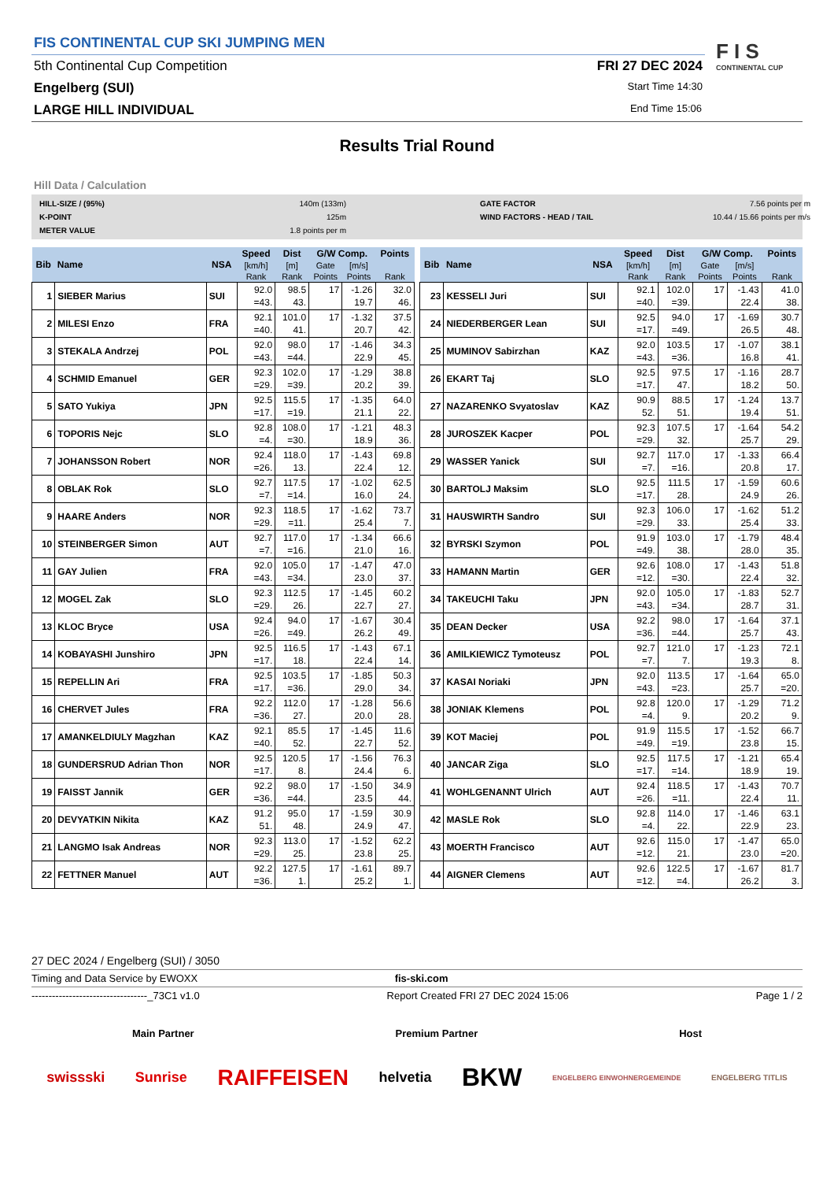FIS CONTINENTAL CUP SKI JUMPING MEN
5th Continental Cup Competition
FRI 27 DEC 2024
Engelberg (SUI)
Start Time 14:30
LARGE HILL INDIVIDUAL
End Time 15:06
F I S
CONTINENTAL CUP
Results Trial Round
Hill Data / Calculation
HILL-SIZE / (95%) 140m (133m) GATE FACTOR 7.56 points per m K-POINT 125m WIND FACTORS - HEAD / TAIL 10.44 / 15.66 points per m/s METER VALUE 1.8 points per m
| Bib | Name | NSA | Speed | Dist | G/W Comp. | | Points |
| --- | --- | --- | --- | --- | --- | --- | --- |
| | | | [km/h] | [m] | Gate | [m/s] | |
| | | | Rank | Rank | Points | Points | Rank |
| 1 | SIEBER Marius | SUI | 92.0 =43. | 98.5 43. | 17 | -1.26 19.7 | 32.0 46. |
| 2 | MILESI Enzo | FRA | 92.1 =40. | 101.0 41. | 17 | -1.32 20.7 | 37.5 42. |
| 3 | STEKALA Andrzej | POL | 92.0 =43. | 98.0 =44. | 17 | -1.46 22.9 | 34.3 45. |
| 4 | SCHMID Emanuel | GER | 92.3 =29. | 102.0 =39. | 17 | -1.29 20.2 | 38.8 39. |
| 5 | SATO Yukiya | JPN | 92.5 =17. | 115.5 =19. | 17 | -1.35 21.1 | 64.0 22. |
| 6 | TOPORIS Nejc | SLO | 92.8 =4. | 108.0 =30. | 17 | -1.21 18.9 | 48.3 36. |
| 7 | JOHANSSON Robert | NOR | 92.4 =26. | 118.0 13. | 17 | -1.43 22.4 | 69.8 12. |
| 8 | OBLAK Rok | SLO | 92.7 =7. | 117.5 =14. | 17 | -1.02 16.0 | 62.5 24. |
| 9 | HAARE Anders | NOR | 92.3 =29. | 118.5 =11. | 17 | -1.62 25.4 | 73.7 7. |
| 10 | STEINBERGER Simon | AUT | 92.7 =7. | 117.0 =16. | 17 | -1.34 21.0 | 66.6 16. |
| 11 | GAY Julien | FRA | 92.0 =43. | 105.0 =34. | 17 | -1.47 23.0 | 47.0 37. |
| 12 | MOGEL Zak | SLO | 92.3 =29. | 112.5 26. | 17 | -1.45 22.7 | 60.2 27. |
| 13 | KLOC Bryce | USA | 92.4 =26. | 94.0 =49. | 17 | -1.67 26.2 | 30.4 49. |
| 14 | KOBAYASHI Junshiro | JPN | 92.5 =17. | 116.5 18. | 17 | -1.43 22.4 | 67.1 14. |
| 15 | REPELLIN Ari | FRA | 92.5 =17. | 103.5 =36. | 17 | -1.85 29.0 | 50.3 34. |
| 16 | CHERVET Jules | FRA | 92.2 =36. | 112.0 27. | 17 | -1.28 20.0 | 56.6 28. |
| 17 | AMANKELDIULY Magzhan | KAZ | 92.1 =40. | 85.5 52. | 17 | -1.45 22.7 | 11.6 52. |
| 18 | GUNDERSRUD Adrian Thon | NOR | 92.5 =17. | 120.5 8. | 17 | -1.56 24.4 | 76.3 6. |
| 19 | FAISST Jannik | GER | 92.2 =36. | 98.0 =44. | 17 | -1.50 23.5 | 34.9 44. |
| 20 | DEVYATKIN Nikita | KAZ | 91.2 51. | 95.0 48. | 17 | -1.59 24.9 | 30.9 47. |
| 21 | LANGMO Isak Andreas | NOR | 92.3 =29. | 113.0 25. | 17 | -1.52 23.8 | 62.2 25. |
| 22 | FETTNER Manuel | AUT | 92.2 =36. | 127.5 1. | 17 | -1.61 25.2 | 89.7 1. |
| Bib | Name | NSA | Speed | Dist | G/W Comp. | | Points |
| --- | --- | --- | --- | --- | --- | --- | --- |
| | | | [km/h] | [m] | Gate | [m/s] | |
| | | | Rank | Rank | Points | Points | Rank |
| 23 | KESSELI Juri | SUI | 92.1 =40. | 102.0 =39. | 17 | -1.43 22.4 | 41.0 38. |
| 24 | NIEDERBERGER Lean | SUI | 92.5 =17. | 94.0 =49. | 17 | -1.69 26.5 | 30.7 48. |
| 25 | MUMINOV Sabirzhan | KAZ | 92.0 =43. | 103.5 =36. | 17 | -1.07 16.8 | 38.1 41. |
| 26 | EKART Taj | SLO | 92.5 =17. | 97.5 47. | 17 | -1.16 18.2 | 28.7 50. |
| 27 | NAZARENKO Svyatoslav | KAZ | 90.9 52. | 88.5 51. | 17 | -1.24 19.4 | 13.7 51. |
| 28 | JUROSZEK Kacper | POL | 92.3 =29. | 107.5 32. | 17 | -1.64 25.7 | 54.2 29. |
| 29 | WASSER Yanick | SUI | 92.7 =7. | 117.0 =16. | 17 | -1.33 20.8 | 66.4 17. |
| 30 | BARTOLJ Maksim | SLO | 92.5 =17. | 111.5 28. | 17 | -1.59 24.9 | 60.6 26. |
| 31 | HAUSWIRTH Sandro | SUI | 92.3 =29. | 106.0 33. | 17 | -1.62 25.4 | 51.2 33. |
| 32 | BYRSKI Szymon | POL | 91.9 =49. | 103.0 38. | 17 | -1.79 28.0 | 48.4 35. |
| 33 | HAMANN Martin | GER | 92.6 =12. | 108.0 =30. | 17 | -1.43 22.4 | 51.8 32. |
| 34 | TAKEUCHI Taku | JPN | 92.0 =43. | 105.0 =34. | 17 | -1.83 28.7 | 52.7 31. |
| 35 | DEAN Decker | USA | 92.2 =36. | 98.0 =44. | 17 | -1.64 25.7 | 37.1 43. |
| 36 | AMILKIEWICZ Tymoteusz | POL | 92.7 =7. | 121.0 7. | 17 | -1.23 19.3 | 72.1 8. |
| 37 | KASAI Noriaki | JPN | 92.0 =43. | 113.5 =23. | 17 | -1.64 25.7 | 65.0 =20. |
| 38 | JONIAK Klemens | POL | 92.8 =4. | 120.0 9. | 17 | -1.29 20.2 | 71.2 9. |
| 39 | KOT Maciej | POL | 91.9 =49. | 115.5 =19. | 17 | -1.52 23.8 | 66.7 15. |
| 40 | JANCAR Ziga | SLO | 92.5 =17. | 117.5 =14. | 17 | -1.21 18.9 | 65.4 19. |
| 41 | WOHLGENANNT Ulrich | AUT | 92.4 =26. | 118.5 =11. | 17 | -1.43 22.4 | 70.7 11. |
| 42 | MASLE Rok | SLO | 92.8 =4. | 114.0 22. | 17 | -1.46 22.9 | 63.1 23. |
| 43 | MOERTH Francisco | AUT | 92.6 =12. | 115.0 21. | 17 | -1.47 23.0 | 65.0 =20. |
| 44 | AIGNER Clemens | AUT | 92.6 =12. | 122.5 =4. | 17 | -1.67 26.2 | 81.7 3. |
27 DEC 2024 / Engelberg (SUI) / 3050
Timing and Data Service by EWOXX fis-ski.com
----------------------------------_73C1 v1.0 Report Created FRI 27 DEC 2024 15:06 Page 1 / 2
Main Partner Premium Partner Host
swissski Sunrise RAIFFEISEN helvetia BKW ENGELBERG EINWOHNERGEMEINDE ENGELBERG TITLIS